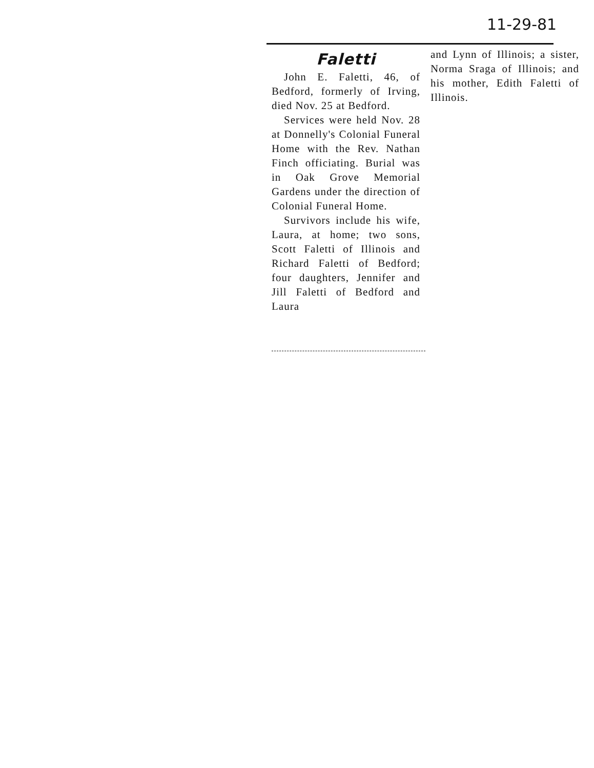11-29-81
Faletti
John E. Faletti, 46, of Bedford, formerly of Irving, died Nov. 25 at Bedford.
Services were held Nov. 28 at Donnelly's Colonial Funeral Home with the Rev. Nathan Finch officiating. Burial was in Oak Grove Memorial Gardens under the direction of Colonial Funeral Home.
Survivors include his wife, Laura, at home; two sons, Scott Faletti of Illinois and Richard Faletti of Bedford; four daughters, Jennifer and Jill Faletti of Bedford and Laura
and Lynn of Illinois; a sister, Norma Sraga of Illinois; and his mother, Edith Faletti of Illinois.